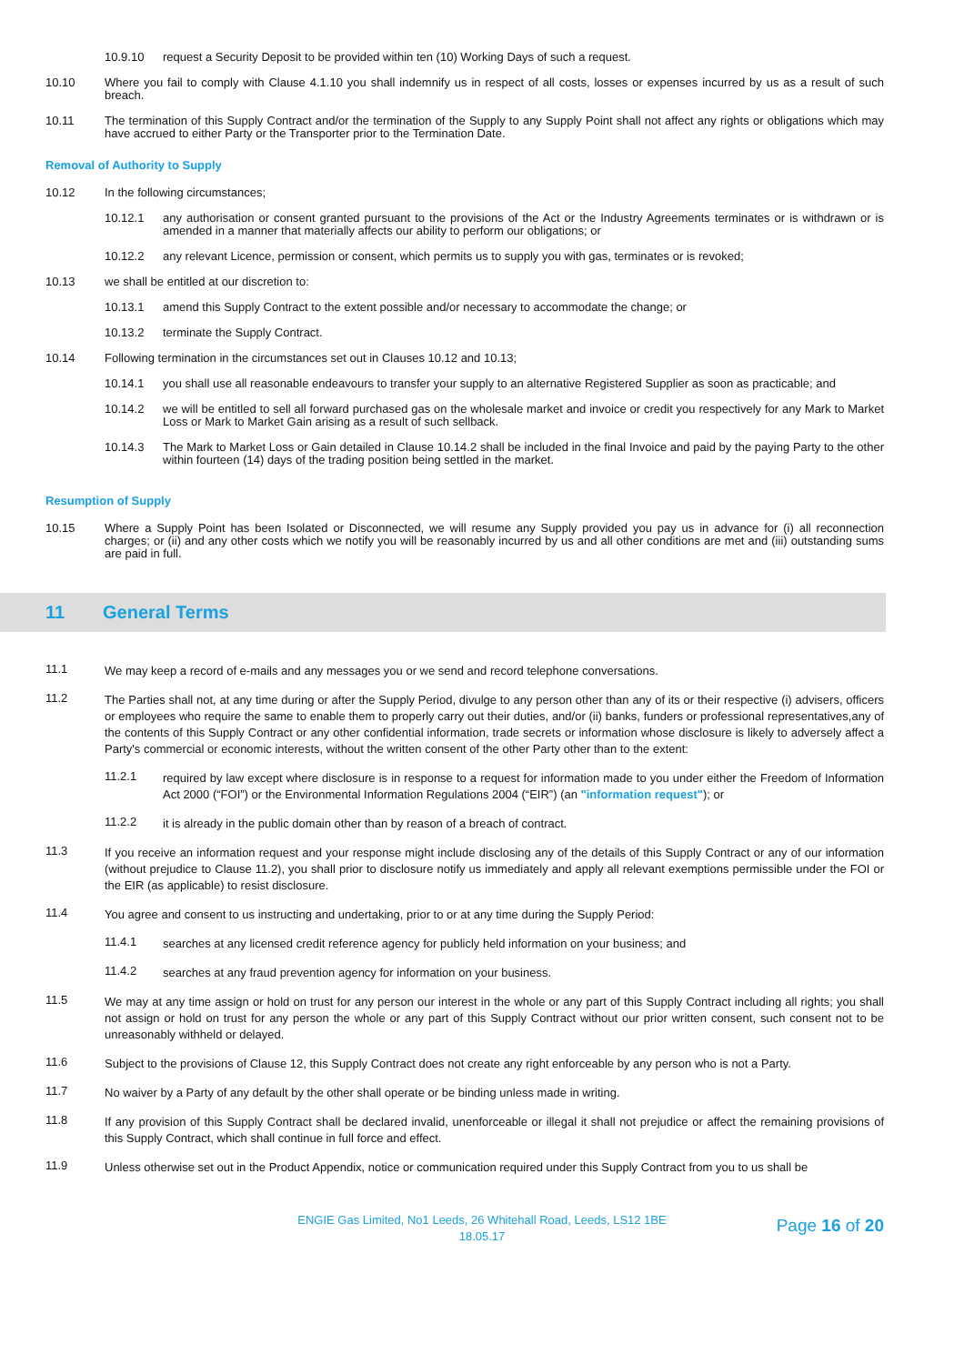10.9.10 request a Security Deposit to be provided within ten (10) Working Days of such a request.
10.10 Where you fail to comply with Clause 4.1.10 you shall indemnify us in respect of all costs, losses or expenses incurred by us as a result of such breach.
10.11 The termination of this Supply Contract and/or the termination of the Supply to any Supply Point shall not affect any rights or obligations which may have accrued to either Party or the Transporter prior to the Termination Date.
Removal of Authority to Supply
10.12 In the following circumstances;
10.12.1 any authorisation or consent granted pursuant to the provisions of the Act or the Industry Agreements terminates or is withdrawn or is amended in a manner that materially affects our ability to perform our obligations; or
10.12.2 any relevant Licence, permission or consent, which permits us to supply you with gas, terminates or is revoked;
10.13 we shall be entitled at our discretion to:
10.13.1 amend this Supply Contract to the extent possible and/or necessary to accommodate the change; or
10.13.2 terminate the Supply Contract.
10.14 Following termination in the circumstances set out in Clauses 10.12 and 10.13;
10.14.1 you shall use all reasonable endeavours to transfer your supply to an alternative Registered Supplier as soon as practicable; and
10.14.2 we will be entitled to sell all forward purchased gas on the wholesale market and invoice or credit you respectively for any Mark to Market Loss or Mark to Market Gain arising as a result of such sellback.
10.14.3 The Mark to Market Loss or Gain detailed in Clause 10.14.2 shall be included in the final Invoice and paid by the paying Party to the other within fourteen (14) days of the trading position being settled in the market.
Resumption of Supply
10.15 Where a Supply Point has been Isolated or Disconnected, we will resume any Supply provided you pay us in advance for (i) all reconnection charges; or (ii) and any other costs which we notify you will be reasonably incurred by us and all other conditions are met and (iii) outstanding sums are paid in full.
11 General Terms
11.1
We may keep a record of e-mails and any messages you or we send and record telephone conversations.
11.2
The Parties shall not, at any time during or after the Supply Period, divulge to any person other than any of its or their respective (i) advisers, officers or employees who require the same to enable them to properly carry out their duties, and/or (ii) banks, funders or professional representatives,any of the contents of this Supply Contract or any other confidential information, trade secrets or information whose disclosure is likely to adversely affect a Party's commercial or economic interests, without the written consent of the other Party other than to the extent:
11.2.1
required by law except where disclosure is in response to a request for information made to you under either the Freedom of Information Act 2000 (“FOI”) or the Environmental Information Regulations 2004 (“EIR”) (an "information request"); or
11.2.2
it is already in the public domain other than by reason of a breach of contract.
11.3
If you receive an information request and your response might include disclosing any of the details of this Supply Contract or any of our information (without prejudice to Clause 11.2), you shall prior to disclosure notify us immediately and apply all relevant exemptions permissible under the FOI or the EIR (as applicable) to resist disclosure.
11.4
You agree and consent to us instructing and undertaking, prior to or at any time during the Supply Period:
11.4.1
searches at any licensed credit reference agency for publicly held information on your business; and
11.4.2
searches at any fraud prevention agency for information on your business.
11.5
We may at any time assign or hold on trust for any person our interest in the whole or any part of this Supply Contract including all rights; you shall not assign or hold on trust for any person the whole or any part of this Supply Contract without our prior written consent, such consent not to be unreasonably withheld or delayed.
11.6
Subject to the provisions of Clause 12, this Supply Contract does not create any right enforceable by any person who is not a Party.
11.7
No waiver by a Party of any default by the other shall operate or be binding unless made in writing.
11.8
If any provision of this Supply Contract shall be declared invalid, unenforceable or illegal it shall not prejudice or affect the remaining provisions of this Supply Contract, which shall continue in full force and effect.
11.9
Unless otherwise set out in the Product Appendix, notice or communication required under this Supply Contract from you to us shall be
ENGIE Gas Limited, No1 Leeds, 26 Whitehall Road, Leeds, LS12 1BE
18.05.17
Page 16 of 20